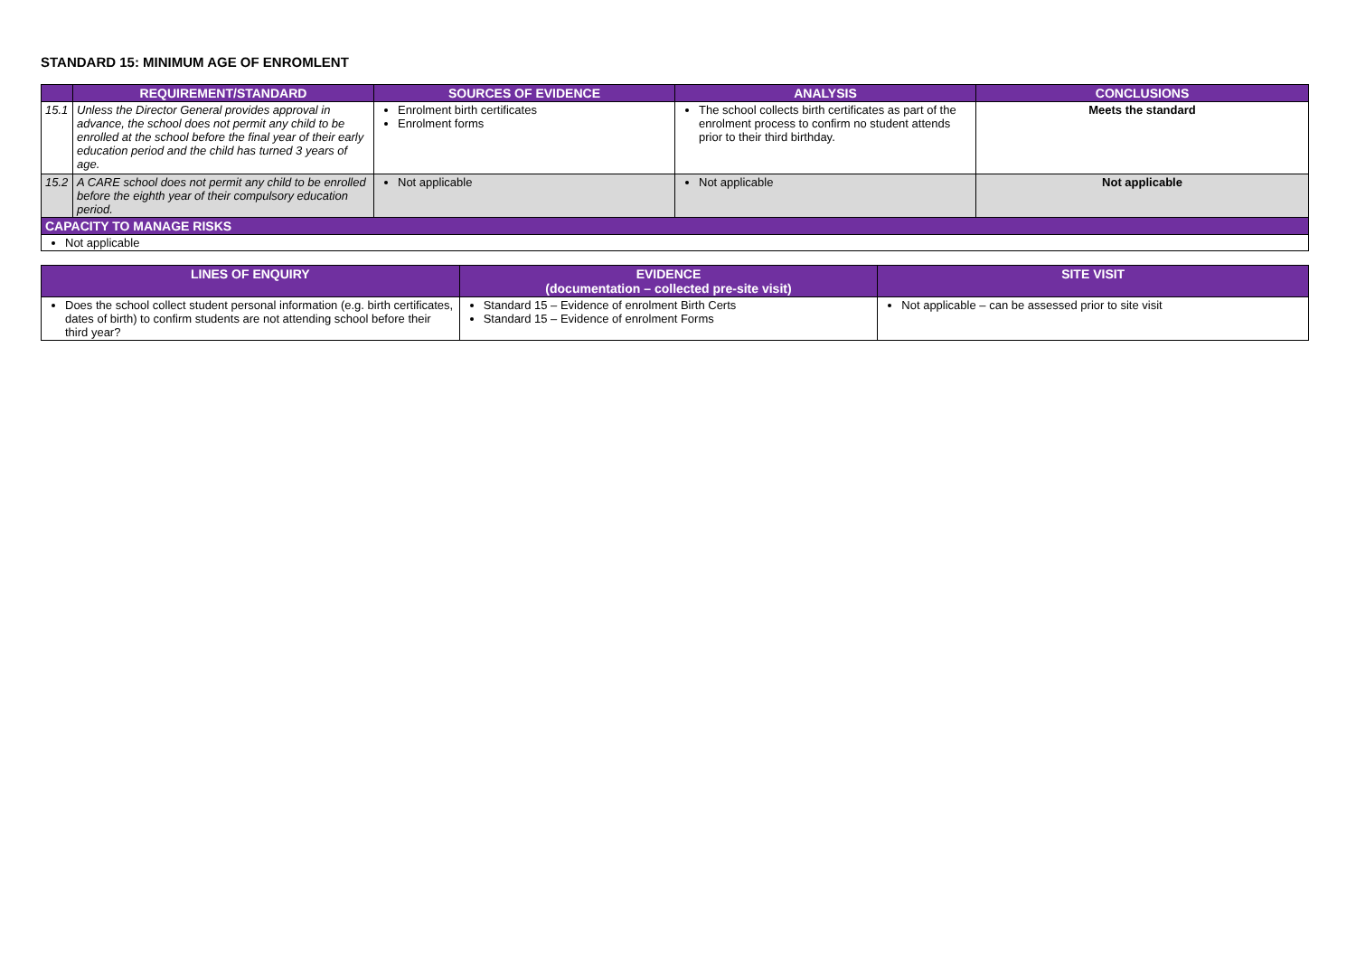STANDARD 15: MINIMUM AGE OF ENROMLENT
| | REQUIREMENT/STANDARD | SOURCES OF EVIDENCE | ANALYSIS | CONCLUSIONS |
| --- | --- | --- | --- | --- |
| 15.1 | Unless the Director General provides approval in advance, the school does not permit any child to be enrolled at the school before the final year of their early education period and the child has turned 3 years of age. | Enrolment birth certificates Enrolment forms | The school collects birth certificates as part of the enrolment process to confirm no student attends prior to their third birthday. | Meets the standard |
| 15.2 | A CARE school does not permit any child to be enrolled before the eighth year of their compulsory education period. | Not applicable | Not applicable | Not applicable |
| CAPACITY TO MANAGE RISKS | | | | |
| Not applicable | | | | |
| LINES OF ENQUIRY | EVIDENCE (documentation – collected pre-site visit) | SITE VISIT |
| --- | --- | --- |
| Does the school collect student personal information (e.g. birth certificates, dates of birth) to confirm students are not attending school before their third year? | Standard 15 – Evidence of enrolment Birth Certs Standard 15 – Evidence of enrolment Forms | Not applicable – can be assessed prior to site visit |